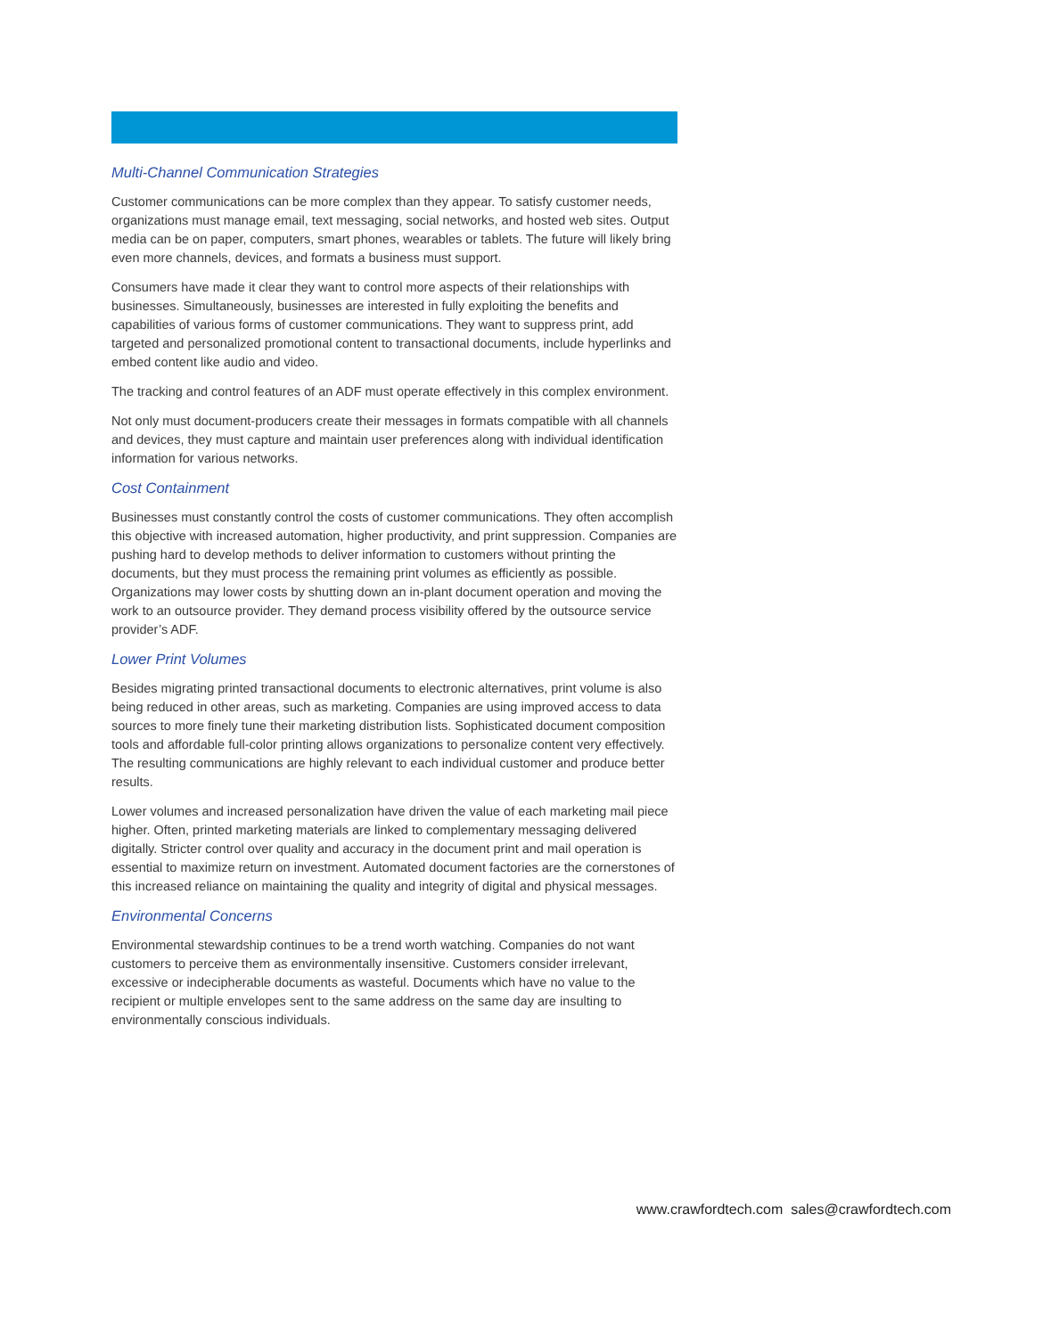Multi-Channel Communication Strategies
Customer communications can be more complex than they appear. To satisfy customer needs, organizations must manage email, text messaging, social networks, and hosted web sites. Output media can be on paper, computers, smart phones, wearables or tablets. The future will likely bring even more channels, devices, and formats a business must support.
Consumers have made it clear they want to control more aspects of their relationships with businesses. Simultaneously, businesses are interested in fully exploiting the benefits and capabilities of various forms of customer communications. They want to suppress print, add targeted and personalized promotional content to transactional documents, include hyperlinks and embed content like audio and video.
The tracking and control features of an ADF must operate effectively in this complex environment.
Not only must document-producers create their messages in formats compatible with all channels and devices, they must capture and maintain user preferences along with individual identification information for various networks.
Cost Containment
Businesses must constantly control the costs of customer communications. They often accomplish this objective with increased automation, higher productivity, and print suppression. Companies are pushing hard to develop methods to deliver information to customers without printing the documents, but they must process the remaining print volumes as efficiently as possible. Organizations may lower costs by shutting down an in-plant document operation and moving the work to an outsource provider. They demand process visibility offered by the outsource service provider’s ADF.
Lower Print Volumes
Besides migrating printed transactional documents to electronic alternatives, print volume is also being reduced in other areas, such as marketing. Companies are using improved access to data sources to more finely tune their marketing distribution lists. Sophisticated document composition tools and affordable full-color printing allows organizations to personalize content very effectively. The resulting communications are highly relevant to each individual customer and produce better results.
Lower volumes and increased personalization have driven the value of each marketing mail piece higher. Often, printed marketing materials are linked to complementary messaging delivered digitally. Stricter control over quality and accuracy in the document print and mail operation is essential to maximize return on investment. Automated document factories are the cornerstones of this increased reliance on maintaining the quality and integrity of digital and physical messages.
Environmental Concerns
Environmental stewardship continues to be a trend worth watching. Companies do not want customers to perceive them as environmentally insensitive. Customers consider irrelevant, excessive or indecipherable documents as wasteful. Documents which have no value to the recipient or multiple envelopes sent to the same address on the same day are insulting to environmentally conscious individuals.
www.crawfordtech.com sales@crawfordtech.com